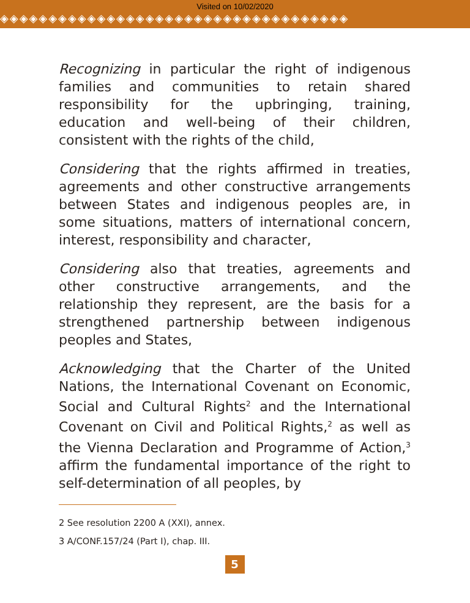Visited on 10/02/2020
◈◈◈◈◈◈◈◈◈◈◈◈◈◈◈◈◈◈◈◈◈◈◈◈◈◈◈◈◈◈◈◈◈◈◈◈
Recognizing in particular the right of indigenous families and communities to retain shared responsibility for the upbringing, training, education and well-being of their children, consistent with the rights of the child,
Considering that the rights affirmed in treaties, agreements and other constructive arrangements between States and indigenous peoples are, in some situations, matters of international concern, interest, responsibility and character,
Considering also that treaties, agreements and other constructive arrangements, and the relationship they represent, are the basis for a strengthened partnership between indigenous peoples and States,
Acknowledging that the Charter of the United Nations, the International Covenant on Economic, Social and Cultural Rights<sup>2</sup> and the International Covenant on Civil and Political Rights,<sup>2</sup> as well as the Vienna Declaration and Programme of Action,<sup>3</sup> affirm the fundamental importance of the right to self-determination of all peoples, by
2 See resolution 2200 A (XXI), annex.
3 A/CONF.157/24 (Part I), chap. III.
5